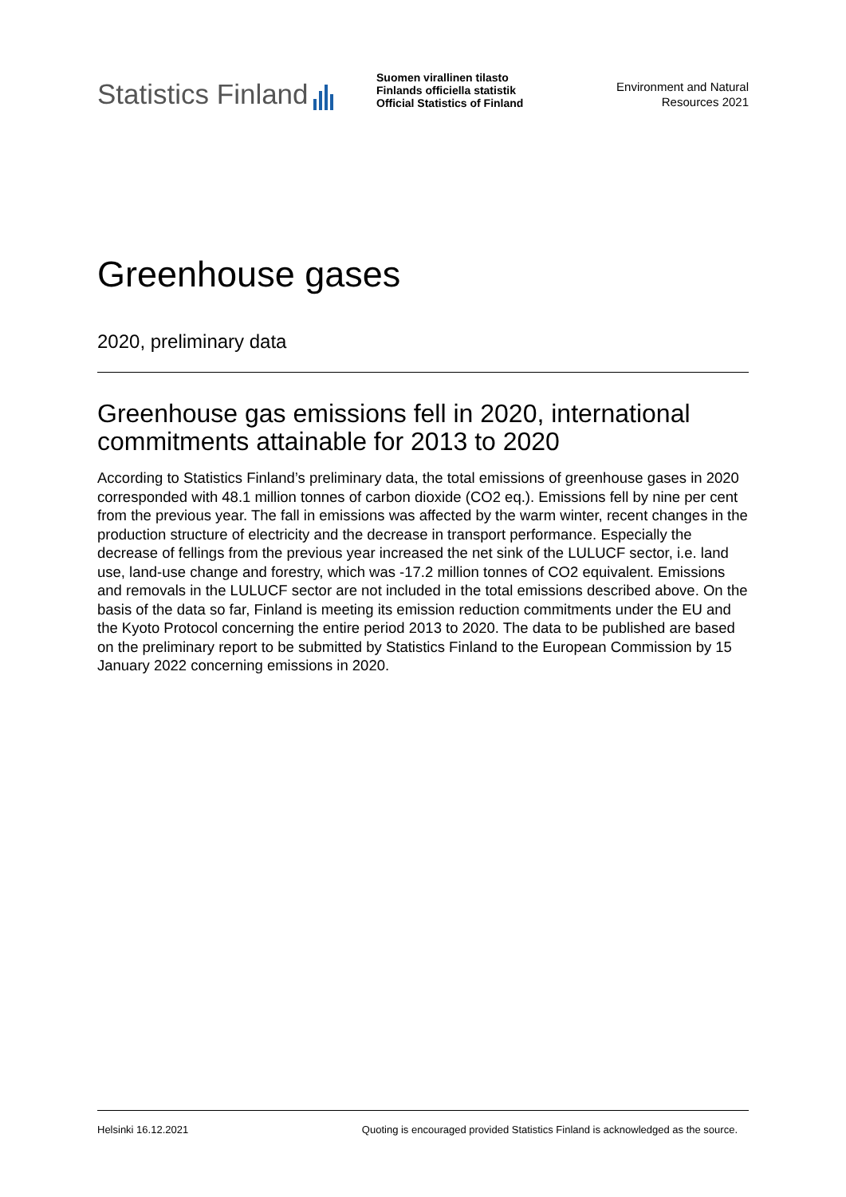Statistics Finland
Suomen virallinen tilasto
Finlands officiella statistik
Official Statistics of Finland
Environment and Natural
Resources 2021
Greenhouse gases
2020, preliminary data
Greenhouse gas emissions fell in 2020, international commitments attainable for 2013 to 2020
According to Statistics Finland’s preliminary data, the total emissions of greenhouse gases in 2020 corresponded with 48.1 million tonnes of carbon dioxide (CO2 eq.). Emissions fell by nine per cent from the previous year. The fall in emissions was affected by the warm winter, recent changes in the production structure of electricity and the decrease in transport performance. Especially the decrease of fellings from the previous year increased the net sink of the LULUCF sector, i.e. land use, land-use change and forestry, which was -17.2 million tonnes of CO2 equivalent. Emissions and removals in the LULUCF sector are not included in the total emissions described above. On the basis of the data so far, Finland is meeting its emission reduction commitments under the EU and the Kyoto Protocol concerning the entire period 2013 to 2020. The data to be published are based on the preliminary report to be submitted by Statistics Finland to the European Commission by 15 January 2022 concerning emissions in 2020.
Helsinki 16.12.2021 Quoting is encouraged provided Statistics Finland is acknowledged as the source.